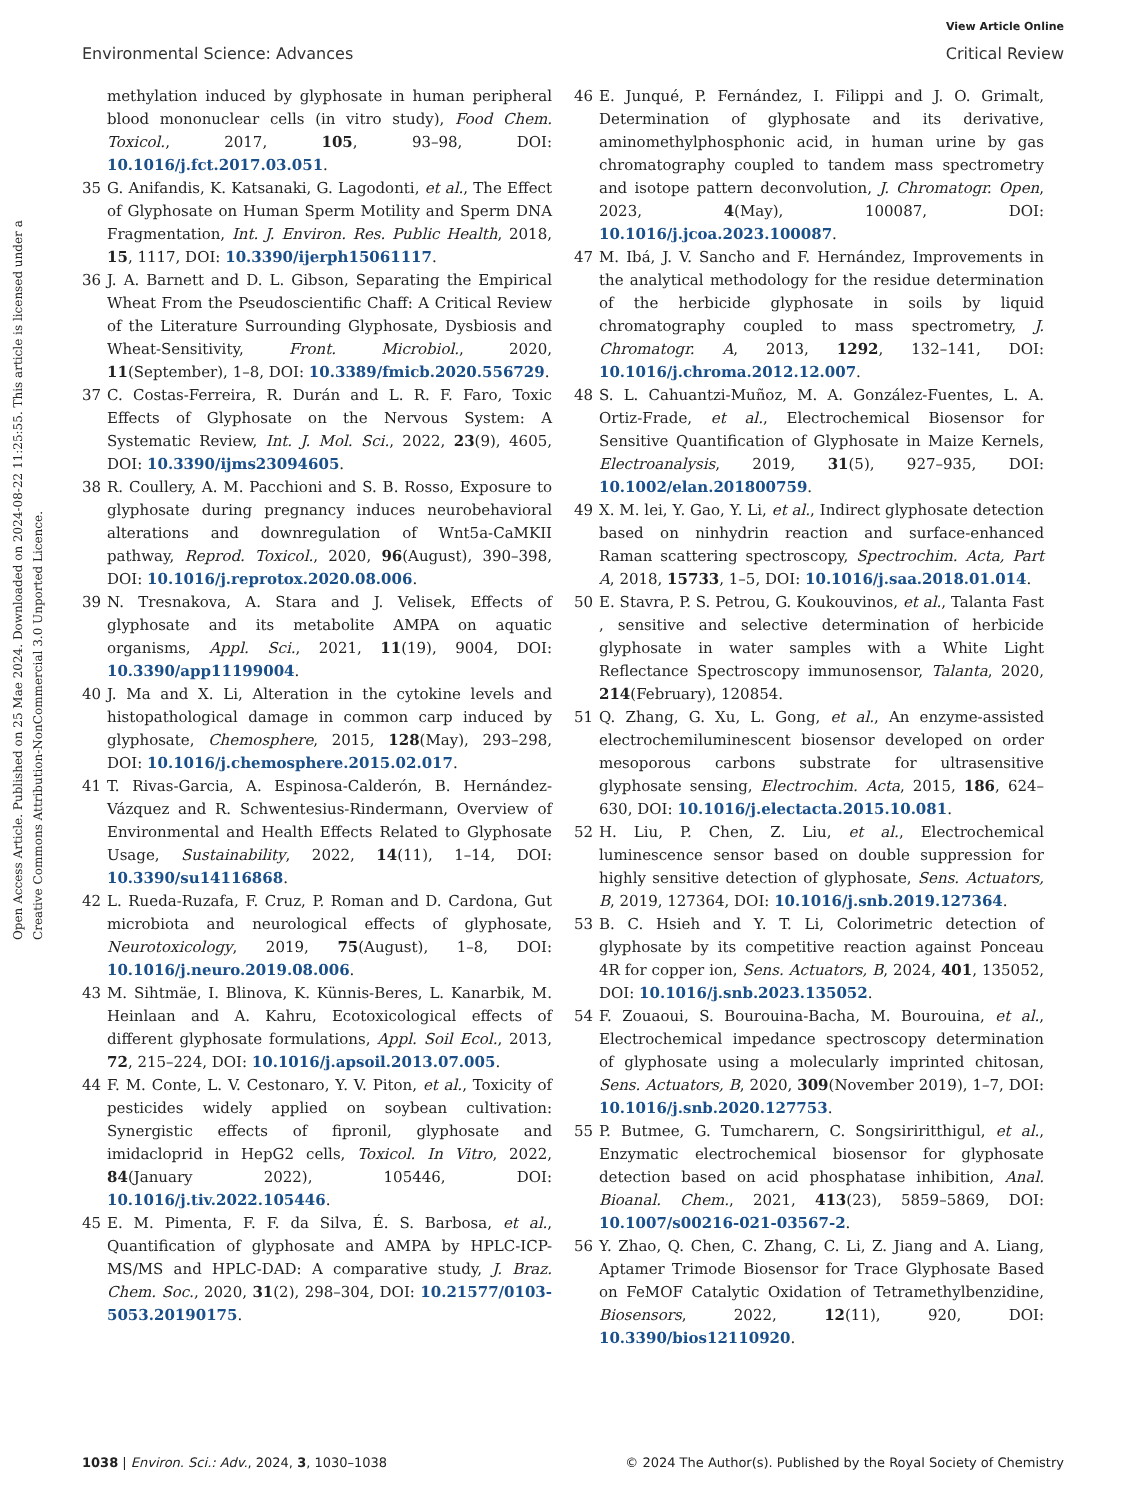View Article Online
Environmental Science: Advances Critical Review
Open Access Article. Published on 25 Mae 2024. Downloaded on 2024-08-22 11:25:55. This article is licensed under a Creative Commons Attribution-NonCommercial 3.0 Unported Licence.
methylation induced by glyphosate in human peripheral blood mononuclear cells (in vitro study), Food Chem. Toxicol., 2017, 105, 93–98, DOI: 10.1016/j.fct.2017.03.051.
35 G. Anifandis, K. Katsanaki, G. Lagodonti, et al., The Effect of Glyphosate on Human Sperm Motility and Sperm DNA Fragmentation, Int. J. Environ. Res. Public Health, 2018, 15, 1117, DOI: 10.3390/ijerph15061117.
36 J. A. Barnett and D. L. Gibson, Separating the Empirical Wheat From the Pseudoscientific Chaff: A Critical Review of the Literature Surrounding Glyphosate, Dysbiosis and Wheat-Sensitivity, Front. Microbiol., 2020, 11(September), 1–8, DOI: 10.3389/fmicb.2020.556729.
37 C. Costas-Ferreira, R. Durán and L. R. F. Faro, Toxic Effects of Glyphosate on the Nervous System: A Systematic Review, Int. J. Mol. Sci., 2022, 23(9), 4605, DOI: 10.3390/ijms23094605.
38 R. Coullery, A. M. Pacchioni and S. B. Rosso, Exposure to glyphosate during pregnancy induces neurobehavioral alterations and downregulation of Wnt5a-CaMKII pathway, Reprod. Toxicol., 2020, 96(August), 390–398, DOI: 10.1016/j.reprotox.2020.08.006.
39 N. Tresnakova, A. Stara and J. Velisek, Effects of glyphosate and its metabolite AMPA on aquatic organisms, Appl. Sci., 2021, 11(19), 9004, DOI: 10.3390/app11199004.
40 J. Ma and X. Li, Alteration in the cytokine levels and histopathological damage in common carp induced by glyphosate, Chemosphere, 2015, 128(May), 293–298, DOI: 10.1016/j.chemosphere.2015.02.017.
41 T. Rivas-Garcia, A. Espinosa-Calderón, B. Hernández-Vázquez and R. Schwentesius-Rindermann, Overview of Environmental and Health Effects Related to Glyphosate Usage, Sustainability, 2022, 14(11), 1–14, DOI: 10.3390/su14116868.
42 L. Rueda-Ruzafa, F. Cruz, P. Roman and D. Cardona, Gut microbiota and neurological effects of glyphosate, Neurotoxicology, 2019, 75(August), 1–8, DOI: 10.1016/j.neuro.2019.08.006.
43 M. Sihtmäe, I. Blinova, K. Künnis-Beres, L. Kanarbik, M. Heinlaan and A. Kahru, Ecotoxicological effects of different glyphosate formulations, Appl. Soil Ecol., 2013, 72, 215–224, DOI: 10.1016/j.apsoil.2013.07.005.
44 F. M. Conte, L. V. Cestonaro, Y. V. Piton, et al., Toxicity of pesticides widely applied on soybean cultivation: Synergistic effects of fipronil, glyphosate and imidacloprid in HepG2 cells, Toxicol. In Vitro, 2022, 84(January 2022), 105446, DOI: 10.1016/j.tiv.2022.105446.
45 E. M. Pimenta, F. F. da Silva, É. S. Barbosa, et al., Quantification of glyphosate and AMPA by HPLC-ICP-MS/MS and HPLC-DAD: A comparative study, J. Braz. Chem. Soc., 2020, 31(2), 298–304, DOI: 10.21577/0103-5053.20190175.
46 E. Junqué, P. Fernández, I. Filippi and J. O. Grimalt, Determination of glyphosate and its derivative, aminomethylphosphonic acid, in human urine by gas chromatography coupled to tandem mass spectrometry and isotope pattern deconvolution, J. Chromatogr. Open, 2023, 4(May), 100087, DOI: 10.1016/j.jcoa.2023.100087.
47 M. Ibá, J. V. Sancho and F. Hernández, Improvements in the analytical methodology for the residue determination of the herbicide glyphosate in soils by liquid chromatography coupled to mass spectrometry, J. Chromatogr. A, 2013, 1292, 132–141, DOI: 10.1016/j.chroma.2012.12.007.
48 S. L. Cahuantzi-Muñoz, M. A. González-Fuentes, L. A. Ortiz-Frade, et al., Electrochemical Biosensor for Sensitive Quantification of Glyphosate in Maize Kernels, Electroanalysis, 2019, 31(5), 927–935, DOI: 10.1002/elan.201800759.
49 X. M. lei, Y. Gao, Y. Li, et al., Indirect glyphosate detection based on ninhydrin reaction and surface-enhanced Raman scattering spectroscopy, Spectrochim. Acta, Part A, 2018, 15733, 1–5, DOI: 10.1016/j.saa.2018.01.014.
50 E. Stavra, P. S. Petrou, G. Koukouvinos, et al., Talanta Fast , sensitive and selective determination of herbicide glyphosate in water samples with a White Light Reflectance Spectroscopy immunosensor, Talanta, 2020, 214(February), 120854.
51 Q. Zhang, G. Xu, L. Gong, et al., An enzyme-assisted electrochemiluminescent biosensor developed on order mesoporous carbons substrate for ultrasensitive glyphosate sensing, Electrochim. Acta, 2015, 186, 624–630, DOI: 10.1016/j.electacta.2015.10.081.
52 H. Liu, P. Chen, Z. Liu, et al., Electrochemical luminescence sensor based on double suppression for highly sensitive detection of glyphosate, Sens. Actuators, B, 2019, 127364, DOI: 10.1016/j.snb.2019.127364.
53 B. C. Hsieh and Y. T. Li, Colorimetric detection of glyphosate by its competitive reaction against Ponceau 4R for copper ion, Sens. Actuators, B, 2024, 401, 135052, DOI: 10.1016/j.snb.2023.135052.
54 F. Zouaoui, S. Bourouina-Bacha, M. Bourouina, et al., Electrochemical impedance spectroscopy determination of glyphosate using a molecularly imprinted chitosan, Sens. Actuators, B, 2020, 309(November 2019), 1–7, DOI: 10.1016/j.snb.2020.127753.
55 P. Butmee, G. Tumcharern, C. Songsiriritthigul, et al., Enzymatic electrochemical biosensor for glyphosate detection based on acid phosphatase inhibition, Anal. Bioanal. Chem., 2021, 413(23), 5859–5869, DOI: 10.1007/s00216-021-03567-2.
56 Y. Zhao, Q. Chen, C. Zhang, C. Li, Z. Jiang and A. Liang, Aptamer Trimode Biosensor for Trace Glyphosate Based on FeMOF Catalytic Oxidation of Tetramethylbenzidine, Biosensors, 2022, 12(11), 920, DOI: 10.3390/bios12110920.
1038 | Environ. Sci.: Adv., 2024, 3, 1030–1038 © 2024 The Author(s). Published by the Royal Society of Chemistry